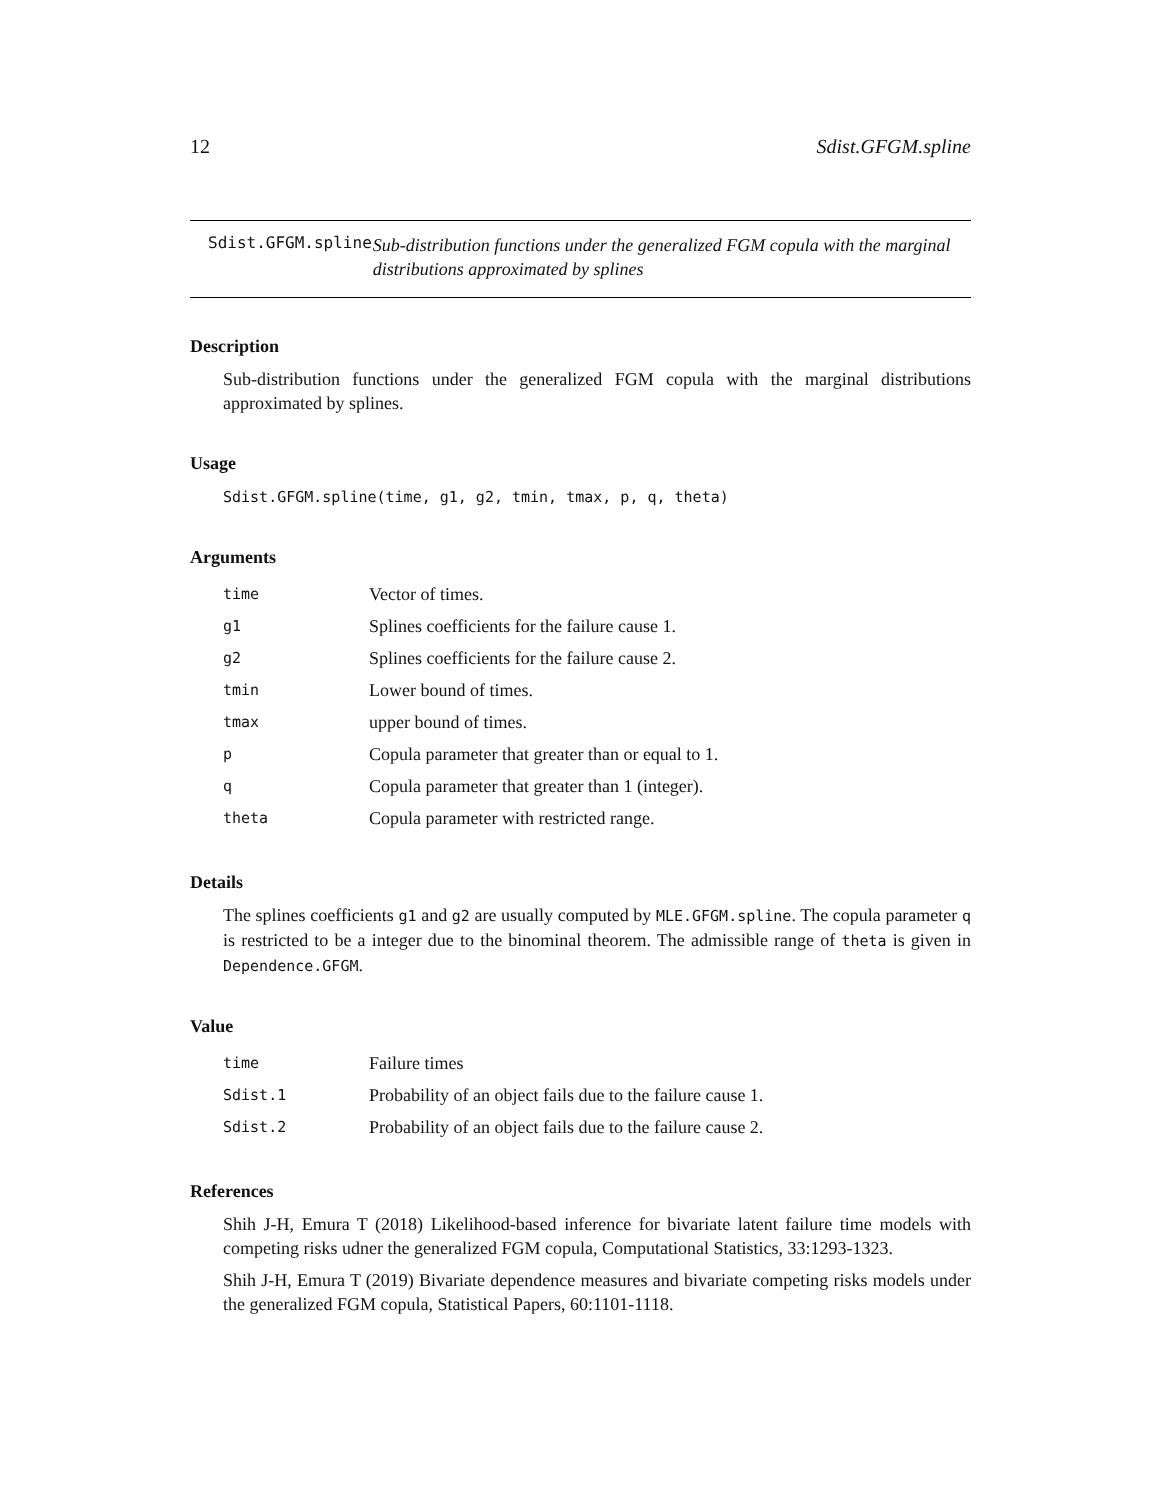12 Sdist.GFGM.spline
Sdist.GFGM.spline
Sub-distribution functions under the generalized FGM copula with the marginal distributions approximated by splines
Description
Sub-distribution functions under the generalized FGM copula with the marginal distributions approximated by splines.
Usage
Sdist.GFGM.spline(time, g1, g2, tmin, tmax, p, q, theta)
Arguments
| time | Vector of times. |
| g1 | Splines coefficients for the failure cause 1. |
| g2 | Splines coefficients for the failure cause 2. |
| tmin | Lower bound of times. |
| tmax | upper bound of times. |
| p | Copula parameter that greater than or equal to 1. |
| q | Copula parameter that greater than 1 (integer). |
| theta | Copula parameter with restricted range. |
Details
The splines coefficients g1 and g2 are usually computed by MLE.GFGM.spline. The copula parameter q is restricted to be a integer due to the binominal theorem. The admissible range of theta is given in Dependence.GFGM.
Value
| time | Failure times |
| Sdist.1 | Probability of an object fails due to the failure cause 1. |
| Sdist.2 | Probability of an object fails due to the failure cause 2. |
References
Shih J-H, Emura T (2018) Likelihood-based inference for bivariate latent failure time models with competing risks udner the generalized FGM copula, Computational Statistics, 33:1293-1323.
Shih J-H, Emura T (2019) Bivariate dependence measures and bivariate competing risks models under the generalized FGM copula, Statistical Papers, 60:1101-1118.